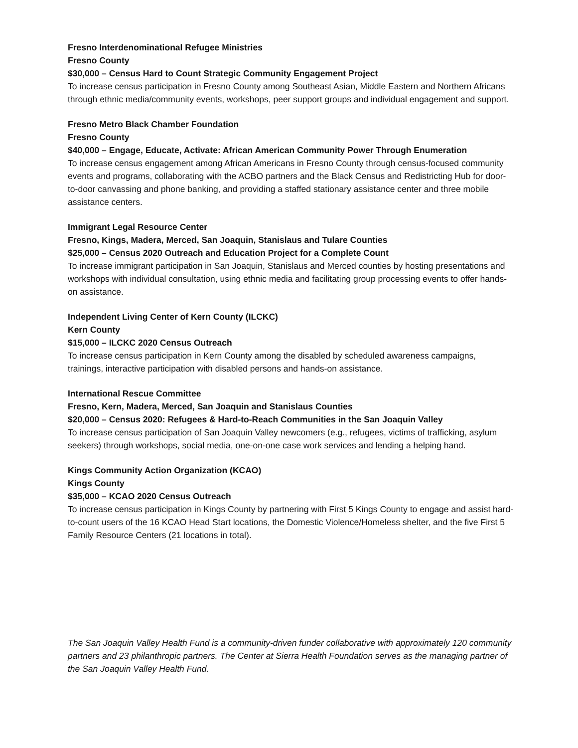Fresno Interdenominational Refugee Ministries
Fresno County
$30,000 – Census Hard to Count Strategic Community Engagement Project
To increase census participation in Fresno County among Southeast Asian, Middle Eastern and Northern Africans through ethnic media/community events, workshops, peer support groups and individual engagement and support.
Fresno Metro Black Chamber Foundation
Fresno County
$40,000 – Engage, Educate, Activate: African American Community Power Through Enumeration
To increase census engagement among African Americans in Fresno County through census-focused community events and programs, collaborating with the ACBO partners and the Black Census and Redistricting Hub for door-to-door canvassing and phone banking, and providing a staffed stationary assistance center and three mobile assistance centers.
Immigrant Legal Resource Center
Fresno, Kings, Madera, Merced, San Joaquin, Stanislaus and Tulare Counties
$25,000 – Census 2020 Outreach and Education Project for a Complete Count
To increase immigrant participation in San Joaquin, Stanislaus and Merced counties by hosting presentations and workshops with individual consultation, using ethnic media and facilitating group processing events to offer hands-on assistance.
Independent Living Center of Kern County (ILCKC)
Kern County
$15,000 – ILCKC 2020 Census Outreach
To increase census participation in Kern County among the disabled by scheduled awareness campaigns, trainings, interactive participation with disabled persons and hands-on assistance.
International Rescue Committee
Fresno, Kern, Madera, Merced, San Joaquin and Stanislaus Counties
$20,000 – Census 2020: Refugees & Hard-to-Reach Communities in the San Joaquin Valley
To increase census participation of San Joaquin Valley newcomers (e.g., refugees, victims of trafficking, asylum seekers) through workshops, social media, one-on-one case work services and lending a helping hand.
Kings Community Action Organization (KCAO)
Kings County
$35,000 – KCAO 2020 Census Outreach
To increase census participation in Kings County by partnering with First 5 Kings County to engage and assist hard-to-count users of the 16 KCAO Head Start locations, the Domestic Violence/Homeless shelter, and the five First 5 Family Resource Centers (21 locations in total).
The San Joaquin Valley Health Fund is a community-driven funder collaborative with approximately 120 community partners and 23 philanthropic partners. The Center at Sierra Health Foundation serves as the managing partner of the San Joaquin Valley Health Fund.